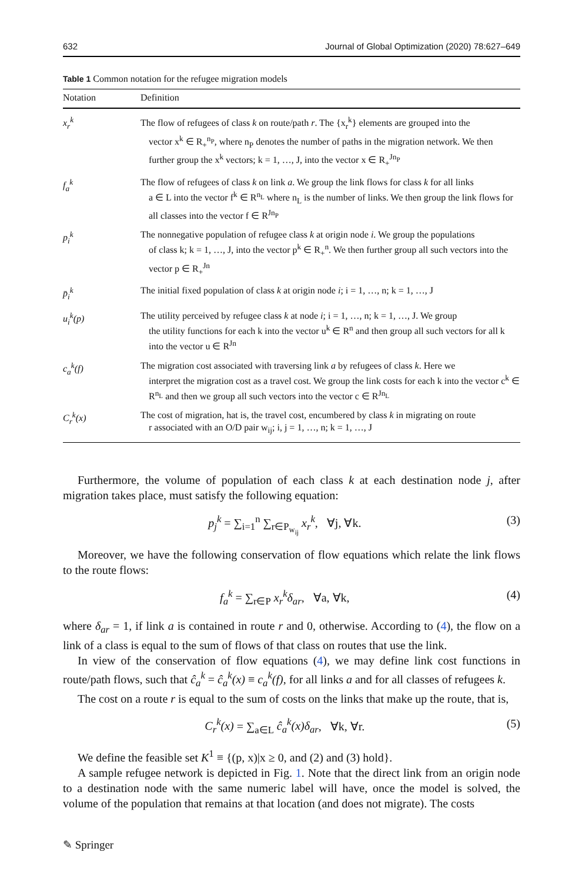632 Journal of Global Optimization (2020) 78:627–649
Table 1 Common notation for the refugee migration models
| Notation | Definition |
| --- | --- |
| x<sub>r</sub><sup>k</sup> | The flow of refugees of class k on route/path r . The {x<sub>r</sub><sup>k</sup>} elements are grouped into the vector x<sup>k</sup> ∈ R<sub>+</sub><sup>n<sub>P</sub></sup>, where n<sub>P</sub> denotes the number of paths in the migration network. We then further group the x<sup>k</sup> vectors; k = 1, …, J, into the vector x ∈ R<sub>+</sub><sup>Jn<sub>P</sub></sup> |
| f<sub>a</sub><sup>k</sup> | The flow of refugees of class k on link a . We group the link flows for class k for all links a ∈ L into the vector f<sup>k</sup> ∈ R<sup>n<sub>L</sub></sup> where n<sub>L</sub> is the number of links. We then group the link flows for all classes into the vector f ∈ R<sup>Jn<sub>P</sub></sup> |
| p<sub>i</sub><sup>k</sup> | The nonnegative population of refugee class k at origin node i . We group the populations of class k; k = 1, …, J, into the vector p<sup>k</sup> ∈ R<sub>+</sub><sup>n</sup>. We then further group all such vectors into the vector p ∈ R<sub>+</sub><sup>Jn</sup> |
| p̄<sub>i</sub><sup>k</sup> | The initial fixed population of class k at origin node i ; i = 1, …, n; k = 1, …, J |
| u<sub>i</sub><sup>k</sup>(p) | The utility perceived by refugee class k at node i ; i = 1, …, n; k = 1, …, J. We group the utility functions for each k into the vector u<sup>k</sup> ∈ R<sup>n</sup> and then group all such vectors for all k into the vector u ∈ R<sup>Jn</sup> |
| c<sub>a</sub><sup>k</sup>(f) | The migration cost associated with traversing link a by refugees of class k . Here we interpret the migration cost as a travel cost. We group the link costs for each k into the vector c<sup>k</sup> ∈ R<sup>n<sub>L</sub></sup> and then we group all such vectors into the vector c ∈ R<sup>Jn<sub>L</sub></sup> |
| C<sub>r</sub><sup>k</sup>(x) | The cost of migration, hat is, the travel cost, encumbered by class k in migrating on route r associated with an O/D pair w<sub>ij</sub>; i, j = 1, …, n; k = 1, …, J |
Furthermore, the volume of population of each class k at each destination node j, after migration takes place, must satisfy the following equation:
p<sub>j</sub><sup>k</sup> = ∑<sub>i=1</sub><sup>n</sup> ∑<sub>r∈P<sub>w<sub>ij</sub></sub></sub> x<sub>r</sub><sup>k</sup>, ∀j, ∀k. (3)
Moreover, we have the following conservation of flow equations which relate the link flows to the route flows:
f<sub>a</sub><sup>k</sup> = ∑<sub>r∈P</sub> x<sub>r</sub><sup>k</sup>δ<sub>ar</sub>, ∀a, ∀k, (4)
where δ<sub>ar</sub> = 1, if link a is contained in route r and 0, otherwise. According to (4), the flow on a link of a class is equal to the sum of flows of that class on routes that use the link.
In view of the conservation of flow equations (4), we may define link cost functions in route/path flows, such that ĉ<sub>a</sub><sup>k</sup> = ĉ<sub>a</sub><sup>k</sup>(x) ≡ c<sub>a</sub><sup>k</sup>(f), for all links a and for all classes of refugees k.
The cost on a route r is equal to the sum of costs on the links that make up the route, that is,
C<sub>r</sub><sup>k</sup>(x) = ∑<sub>a∈L</sub> ĉ<sub>a</sub><sup>k</sup>(x)δ<sub>ar</sub>, ∀k, ∀r. (5)
We define the feasible set K<sup>1</sup> ≡ {(p, x)|x ≥ 0, and (2) and (3) hold}.
A sample refugee network is depicted in Fig. 1. Note that the direct link from an origin node to a destination node with the same numeric label will have, once the model is solved, the volume of the population that remains at that location (and does not migrate). The costs
✎ Springer